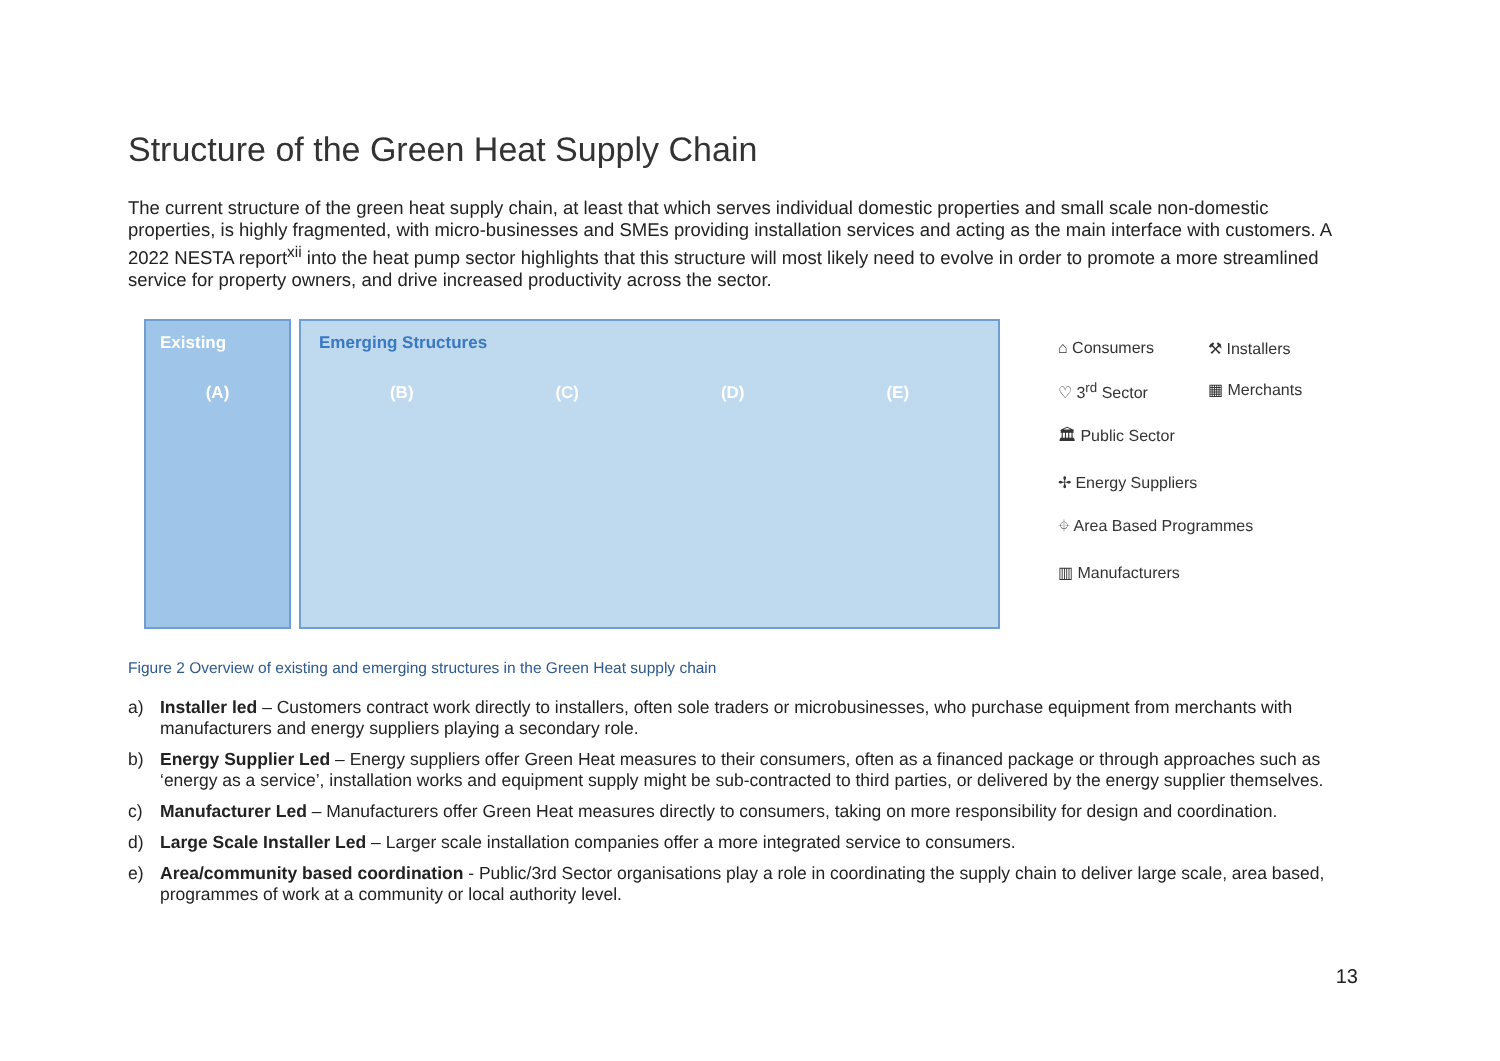Structure of the Green Heat Supply Chain
The current structure of the green heat supply chain, at least that which serves individual domestic properties and small scale non-domestic properties, is highly fragmented, with micro-businesses and SMEs providing installation services and acting as the main interface with customers. A 2022 NESTA report<sup>xii</sup> into the heat pump sector highlights that this structure will most likely need to evolve in order to promote a more streamlined service for property owners, and drive increased productivity across the sector.
Existing
(A)
Emerging Structures
(B) (C) (D) (E)
⌂ Consumers ⚒ Installers ♡ 3<sup>rd</sup> Sector ▦ Merchants 🏛 Public Sector ✢ Energy Suppliers ⌖ Area Based Programmes ▥ Manufacturers
Figure 2 Overview of existing and emerging structures in the Green Heat supply chain
a) Installer led – Customers contract work directly to installers, often sole traders or microbusinesses, who purchase equipment from merchants with manufacturers and energy suppliers playing a secondary role.
b) Energy Supplier Led – Energy suppliers offer Green Heat measures to their consumers, often as a financed package or through approaches such as ‘energy as a service’, installation works and equipment supply might be sub-contracted to third parties, or delivered by the energy supplier themselves.
c) Manufacturer Led – Manufacturers offer Green Heat measures directly to consumers, taking on more responsibility for design and coordination.
d) Large Scale Installer Led – Larger scale installation companies offer a more integrated service to consumers.
e) Area/community based coordination - Public/3rd Sector organisations play a role in coordinating the supply chain to deliver large scale, area based, programmes of work at a community or local authority level.
13